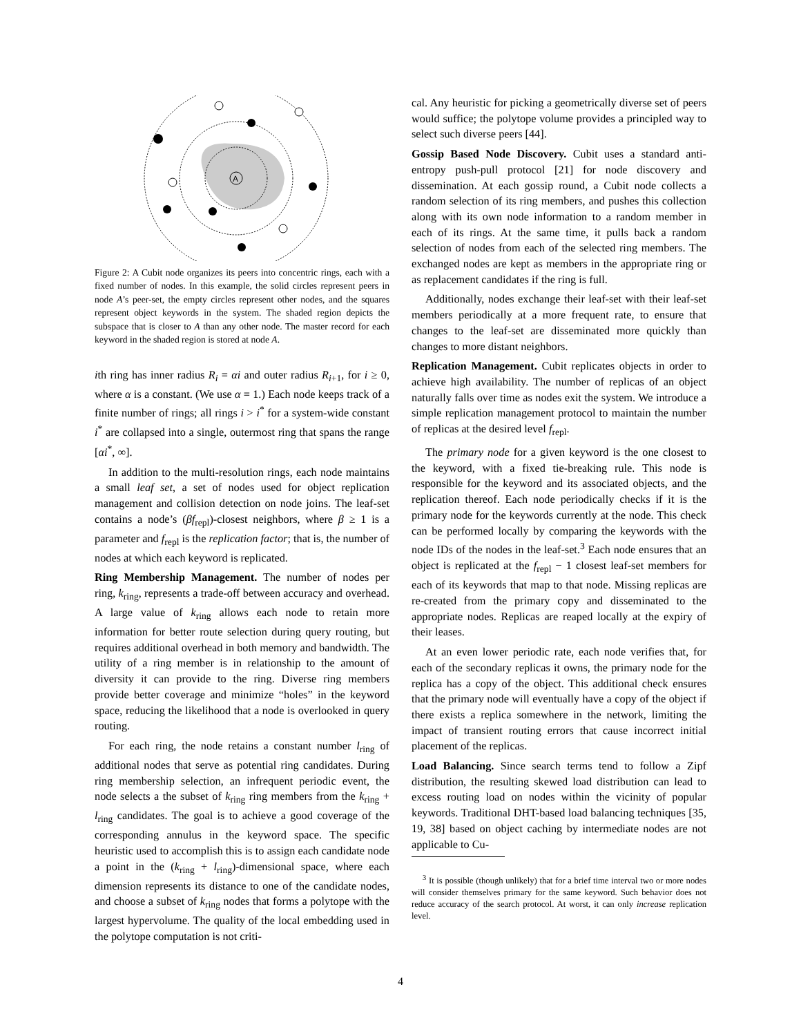A
Figure 2: A Cubit node organizes its peers into concentric rings, each with a fixed number of nodes. In this example, the solid circles represent peers in node A’s peer-set, the empty circles represent other nodes, and the squares represent object keywords in the system. The shaded region depicts the subspace that is closer to A than any other node. The master record for each keyword in the shaded region is stored at node A.
ith ring has inner radius R<sub>i</sub> = αi and outer radius R<sub>i+1</sub>, for i ≥ 0, where α is a constant. (We use α = 1.) Each node keeps track of a finite number of rings; all rings i > i<sup>*</sup> for a system-wide constant i<sup>*</sup> are collapsed into a single, outermost ring that spans the range [αi<sup>*</sup>, ∞].
In addition to the multi-resolution rings, each node maintains a small leaf set, a set of nodes used for object replication management and collision detection on node joins. The leaf-set contains a node’s (βf<sub>repl</sub>)-closest neighbors, where β ≥ 1 is a parameter and f<sub>repl</sub> is the replication factor; that is, the number of nodes at which each keyword is replicated.
Ring Membership Management. The number of nodes per ring, k<sub>ring</sub>, represents a trade-off between accuracy and overhead. A large value of k<sub>ring</sub> allows each node to retain more information for better route selection during query routing, but requires additional overhead in both memory and bandwidth. The utility of a ring member is in relationship to the amount of diversity it can provide to the ring. Diverse ring members provide better coverage and minimize “holes” in the keyword space, reducing the likelihood that a node is overlooked in query routing.
For each ring, the node retains a constant number l<sub>ring</sub> of additional nodes that serve as potential ring candidates. During ring membership selection, an infrequent periodic event, the node selects a the subset of k<sub>ring</sub> ring members from the k<sub>ring</sub> + l<sub>ring</sub> candidates. The goal is to achieve a good coverage of the corresponding annulus in the keyword space. The specific heuristic used to accomplish this is to assign each candidate node a point in the (k<sub>ring</sub> + l<sub>ring</sub>)-dimensional space, where each dimension represents its distance to one of the candidate nodes, and choose a subset of k<sub>ring</sub> nodes that forms a polytope with the largest hypervolume. The quality of the local embedding used in the polytope computation is not criti-
cal. Any heuristic for picking a geometrically diverse set of peers would suffice; the polytope volume provides a principled way to select such diverse peers [44].
Gossip Based Node Discovery. Cubit uses a standard anti-entropy push-pull protocol [21] for node discovery and dissemination. At each gossip round, a Cubit node collects a random selection of its ring members, and pushes this collection along with its own node information to a random member in each of its rings. At the same time, it pulls back a random selection of nodes from each of the selected ring members. The exchanged nodes are kept as members in the appropriate ring or as replacement candidates if the ring is full.
Additionally, nodes exchange their leaf-set with their leaf-set members periodically at a more frequent rate, to ensure that changes to the leaf-set are disseminated more quickly than changes to more distant neighbors.
Replication Management. Cubit replicates objects in order to achieve high availability. The number of replicas of an object naturally falls over time as nodes exit the system. We introduce a simple replication management protocol to maintain the number of replicas at the desired level f<sub>repl</sub>.
The primary node for a given keyword is the one closest to the keyword, with a fixed tie-breaking rule. This node is responsible for the keyword and its associated objects, and the replication thereof. Each node periodically checks if it is the primary node for the keywords currently at the node. This check can be performed locally by comparing the keywords with the node IDs of the nodes in the leaf-set.<sup>3</sup> Each node ensures that an object is replicated at the f<sub>repl</sub> − 1 closest leaf-set members for each of its keywords that map to that node. Missing replicas are re-created from the primary copy and disseminated to the appropriate nodes. Replicas are reaped locally at the expiry of their leases.
At an even lower periodic rate, each node verifies that, for each of the secondary replicas it owns, the primary node for the replica has a copy of the object. This additional check ensures that the primary node will eventually have a copy of the object if there exists a replica somewhere in the network, limiting the impact of transient routing errors that cause incorrect initial placement of the replicas.
Load Balancing. Since search terms tend to follow a Zipf distribution, the resulting skewed load distribution can lead to excess routing load on nodes within the vicinity of popular keywords. Traditional DHT-based load balancing techniques [35, 19, 38] based on object caching by intermediate nodes are not applicable to Cu-
<sup>3</sup> It is possible (though unlikely) that for a brief time interval two or more nodes will consider themselves primary for the same keyword. Such behavior does not reduce accuracy of the search protocol. At worst, it can only increase replication level.
4